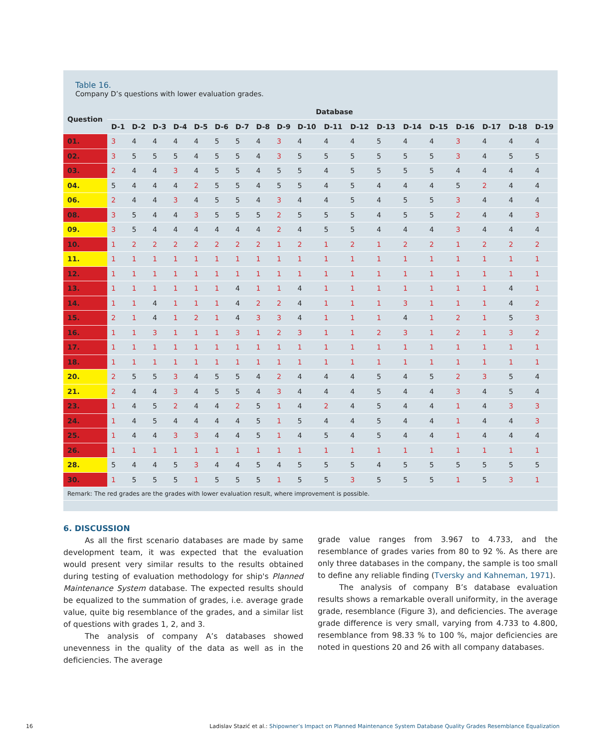Table 16.
Company D’s questions with lower evaluation grades.
| Question | Database | | | | | | | | | | | | | | | | | | |
| --- | --- | --- | --- | --- | --- | --- | --- | --- | --- | --- | --- | --- | --- | --- | --- | --- | --- | --- | --- |
| | D-1 | D-2 | D-3 | D-4 | D-5 | D-6 | D-7 | D-8 | D-9 | D-10 | D-11 | D-12 | D-13 | D-14 | D-15 | D-16 | D-17 | D-18 | D-19 |
| 01. | 3 | 4 | 4 | 4 | 4 | 5 | 5 | 4 | 3 | 4 | 4 | 4 | 5 | 4 | 4 | 3 | 4 | 4 | 4 |
| 02. | 3 | 5 | 5 | 5 | 4 | 5 | 5 | 4 | 3 | 5 | 5 | 5 | 5 | 5 | 5 | 3 | 4 | 5 | 5 |
| 03. | 2 | 4 | 4 | 3 | 4 | 5 | 5 | 4 | 5 | 5 | 4 | 5 | 5 | 5 | 5 | 4 | 4 | 4 | 4 |
| 04. | 5 | 4 | 4 | 4 | 2 | 5 | 5 | 4 | 5 | 5 | 4 | 5 | 4 | 4 | 4 | 5 | 2 | 4 | 4 |
| 06. | 2 | 4 | 4 | 3 | 4 | 5 | 5 | 4 | 3 | 4 | 4 | 5 | 4 | 5 | 5 | 3 | 4 | 4 | 4 |
| 08. | 3 | 5 | 4 | 4 | 3 | 5 | 5 | 5 | 2 | 5 | 5 | 5 | 4 | 5 | 5 | 2 | 4 | 4 | 3 |
| 09. | 3 | 5 | 4 | 4 | 4 | 4 | 4 | 4 | 2 | 4 | 5 | 5 | 4 | 4 | 4 | 3 | 4 | 4 | 4 |
| 10. | 1 | 2 | 2 | 2 | 2 | 2 | 2 | 2 | 1 | 2 | 1 | 2 | 1 | 2 | 2 | 1 | 2 | 2 | 2 |
| 11. | 1 | 1 | 1 | 1 | 1 | 1 | 1 | 1 | 1 | 1 | 1 | 1 | 1 | 1 | 1 | 1 | 1 | 1 | 1 |
| 12. | 1 | 1 | 1 | 1 | 1 | 1 | 1 | 1 | 1 | 1 | 1 | 1 | 1 | 1 | 1 | 1 | 1 | 1 | 1 |
| 13. | 1 | 1 | 1 | 1 | 1 | 1 | 4 | 1 | 1 | 4 | 1 | 1 | 1 | 1 | 1 | 1 | 1 | 4 | 1 |
| 14. | 1 | 1 | 4 | 1 | 1 | 1 | 4 | 2 | 2 | 4 | 1 | 1 | 1 | 3 | 1 | 1 | 1 | 4 | 2 |
| 15. | 2 | 1 | 4 | 1 | 2 | 1 | 4 | 3 | 3 | 4 | 1 | 1 | 1 | 4 | 1 | 2 | 1 | 5 | 3 |
| 16. | 1 | 1 | 3 | 1 | 1 | 1 | 3 | 1 | 2 | 3 | 1 | 1 | 2 | 3 | 1 | 2 | 1 | 3 | 2 |
| 17. | 1 | 1 | 1 | 1 | 1 | 1 | 1 | 1 | 1 | 1 | 1 | 1 | 1 | 1 | 1 | 1 | 1 | 1 | 1 |
| 18. | 1 | 1 | 1 | 1 | 1 | 1 | 1 | 1 | 1 | 1 | 1 | 1 | 1 | 1 | 1 | 1 | 1 | 1 | 1 |
| 20. | 2 | 5 | 5 | 3 | 4 | 5 | 5 | 4 | 2 | 4 | 4 | 4 | 5 | 4 | 5 | 2 | 3 | 5 | 4 |
| 21. | 2 | 4 | 4 | 3 | 4 | 5 | 5 | 4 | 3 | 4 | 4 | 4 | 5 | 4 | 4 | 3 | 4 | 5 | 4 |
| 23. | 1 | 4 | 5 | 2 | 4 | 4 | 2 | 5 | 1 | 4 | 2 | 4 | 5 | 4 | 4 | 1 | 4 | 3 | 3 |
| 24. | 1 | 4 | 5 | 4 | 4 | 4 | 4 | 5 | 1 | 5 | 4 | 4 | 5 | 4 | 4 | 1 | 4 | 4 | 3 |
| 25. | 1 | 4 | 4 | 3 | 3 | 4 | 4 | 5 | 1 | 4 | 5 | 4 | 5 | 4 | 4 | 1 | 4 | 4 | 4 |
| 26. | 1 | 1 | 1 | 1 | 1 | 1 | 1 | 1 | 1 | 1 | 1 | 1 | 1 | 1 | 1 | 1 | 1 | 1 | 1 |
| 28. | 5 | 4 | 4 | 5 | 3 | 4 | 4 | 5 | 4 | 5 | 5 | 5 | 4 | 5 | 5 | 5 | 5 | 5 | 5 |
| 30. | 1 | 5 | 5 | 5 | 1 | 5 | 5 | 5 | 1 | 5 | 5 | 3 | 5 | 5 | 5 | 1 | 5 | 3 | 1 |
Remark: The red grades are the grades with lower evaluation result, where improvement is possible.
6. DISCUSSION
As all the first scenario databases are made by same development team, it was expected that the evaluation would present very similar results to the results obtained during testing of evaluation methodology for ship's Planned Maintenance System database. The expected results should be equalized to the summation of grades, i.e. average grade value, quite big resemblance of the grades, and a similar list of questions with grades 1, 2, and 3.
The analysis of company A’s databases showed unevenness in the quality of the data as well as in the deficiencies. The average
grade value ranges from 3.967 to 4.733, and the resemblance of grades varies from 80 to 92 %. As there are only three databases in the company, the sample is too small to define any reliable finding (Tversky and Kahneman, 1971).
The analysis of company B’s database evaluation results shows a remarkable overall uniformity, in the average grade, resemblance (Figure 3), and deficiencies. The average grade difference is very small, varying from 4.733 to 4.800, resemblance from 98.33 % to 100 %, major deficiencies are noted in questions 20 and 26 with all company databases.
16 Ladislav Stazić et al.: Shipowner’s Impact on Planned Maintenance System Database Quality Grades Resemblance Equalization